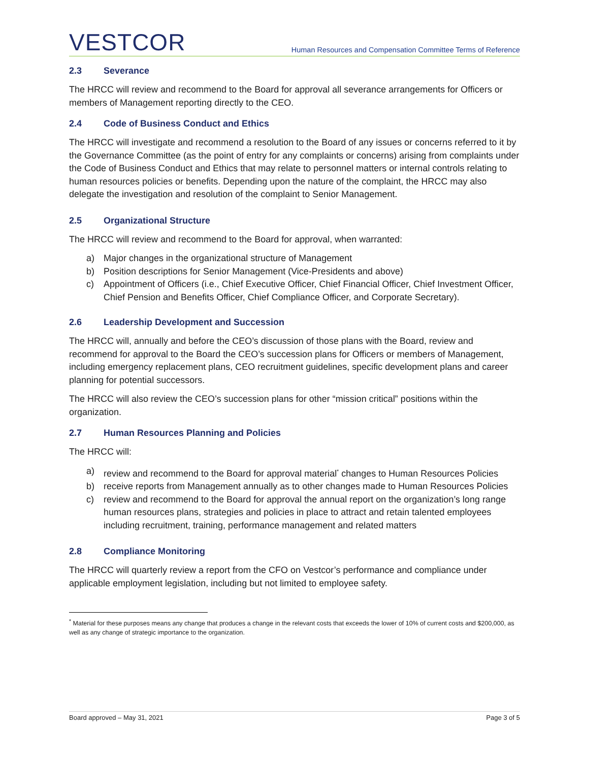VESTCOR
Human Resources and Compensation Committee Terms of Reference
2.3 Severance
The HRCC will review and recommend to the Board for approval all severance arrangements for Officers or members of Management reporting directly to the CEO.
2.4 Code of Business Conduct and Ethics
The HRCC will investigate and recommend a resolution to the Board of any issues or concerns referred to it by the Governance Committee (as the point of entry for any complaints or concerns) arising from complaints under the Code of Business Conduct and Ethics that may relate to personnel matters or internal controls relating to human resources policies or benefits. Depending upon the nature of the complaint, the HRCC may also delegate the investigation and resolution of the complaint to Senior Management.
2.5 Organizational Structure
The HRCC will review and recommend to the Board for approval, when warranted:
a) Major changes in the organizational structure of Management
b) Position descriptions for Senior Management (Vice-Presidents and above)
c) Appointment of Officers (i.e., Chief Executive Officer, Chief Financial Officer, Chief Investment Officer, Chief Pension and Benefits Officer, Chief Compliance Officer, and Corporate Secretary).
2.6 Leadership Development and Succession
The HRCC will, annually and before the CEO’s discussion of those plans with the Board, review and recommend for approval to the Board the CEO’s succession plans for Officers or members of Management, including emergency replacement plans, CEO recruitment guidelines, specific development plans and career planning for potential successors.
The HRCC will also review the CEO’s succession plans for other “mission critical” positions within the organization.
2.7 Human Resources Planning and Policies
The HRCC will:
a) review and recommend to the Board for approval material<sup>*</sup> changes to Human Resources Policies
b) receive reports from Management annually as to other changes made to Human Resources Policies
c) review and recommend to the Board for approval the annual report on the organization’s long range human resources plans, strategies and policies in place to attract and retain talented employees including recruitment, training, performance management and related matters
2.8 Compliance Monitoring
The HRCC will quarterly review a report from the CFO on Vestcor’s performance and compliance under applicable employment legislation, including but not limited to employee safety.
<sup>*</sup> Material for these purposes means any change that produces a change in the relevant costs that exceeds the lower of 10% of current costs and $200,000, as well as any change of strategic importance to the organization.
Board approved – May 31, 2021 Page 3 of 5